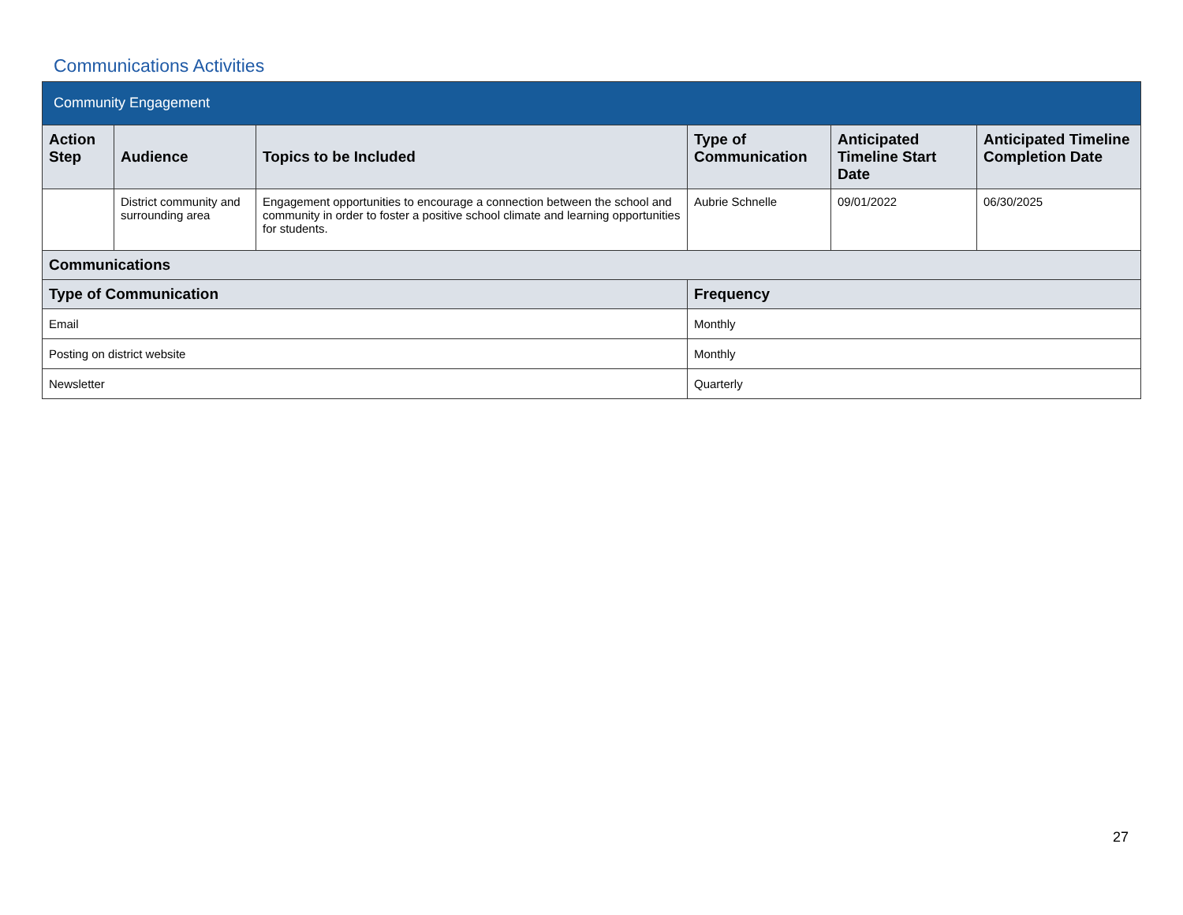Communications Activities
| Community Engagement | | | | | |
| --- | --- | --- | --- | --- | --- |
| Action Step | Audience | Topics to be Included | Type of Communication | Anticipated Timeline Start Date | Anticipated Timeline Completion Date |
| | District community and surrounding area | Engagement opportunities to encourage a connection between the school and community in order to foster a positive school climate and learning opportunities for students. | Aubrie Schnelle | 09/01/2022 | 06/30/2025 |
| Communications | | | | | |
| Type of Communication | | | Frequency | | |
| Email | | | Monthly | | |
| Posting on district website | | | Monthly | | |
| Newsletter | | | Quarterly | | |
27